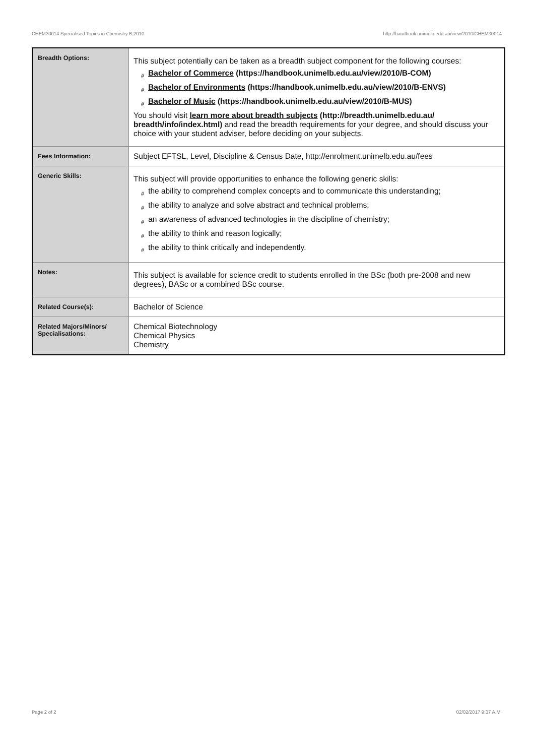CHEM30014 Specialised Topics in Chemistry B,2010 http://handbook.unimelb.edu.au/view/2010/CHEM30014
| Breadth Options: | This subject potentially can be taken as a breadth subject component for the following courses: # Bachelor of Commerce (https://handbook.unimelb.edu.au/view/2010/B-COM) # Bachelor of Environments (https://handbook.unimelb.edu.au/view/2010/B-ENVS) # Bachelor of Music (https://handbook.unimelb.edu.au/view/2010/B-MUS) You should visit learn more about breadth subjects (http://breadth.unimelb.edu.au/ breadth/info/index.html) and read the breadth requirements for your degree, and should discuss your choice with your student adviser, before deciding on your subjects. |
| Fees Information: | Subject EFTSL, Level, Discipline & Census Date, http://enrolment.unimelb.edu.au/fees |
| Generic Skills: | This subject will provide opportunities to enhance the following generic skills: # the ability to comprehend complex concepts and to communicate this understanding; # the ability to analyze and solve abstract and technical problems; # an awareness of advanced technologies in the discipline of chemistry; # the ability to think and reason logically; # the ability to think critically and independently. |
| Notes: | This subject is available for science credit to students enrolled in the BSc (both pre-2008 and new degrees), BASc or a combined BSc course. |
| Related Course(s): | Bachelor of Science |
| Related Majors/Minors/ Specialisations: | Chemical Biotechnology Chemical Physics Chemistry |
Page 2 of 2 02/02/2017 9:37 A.M.